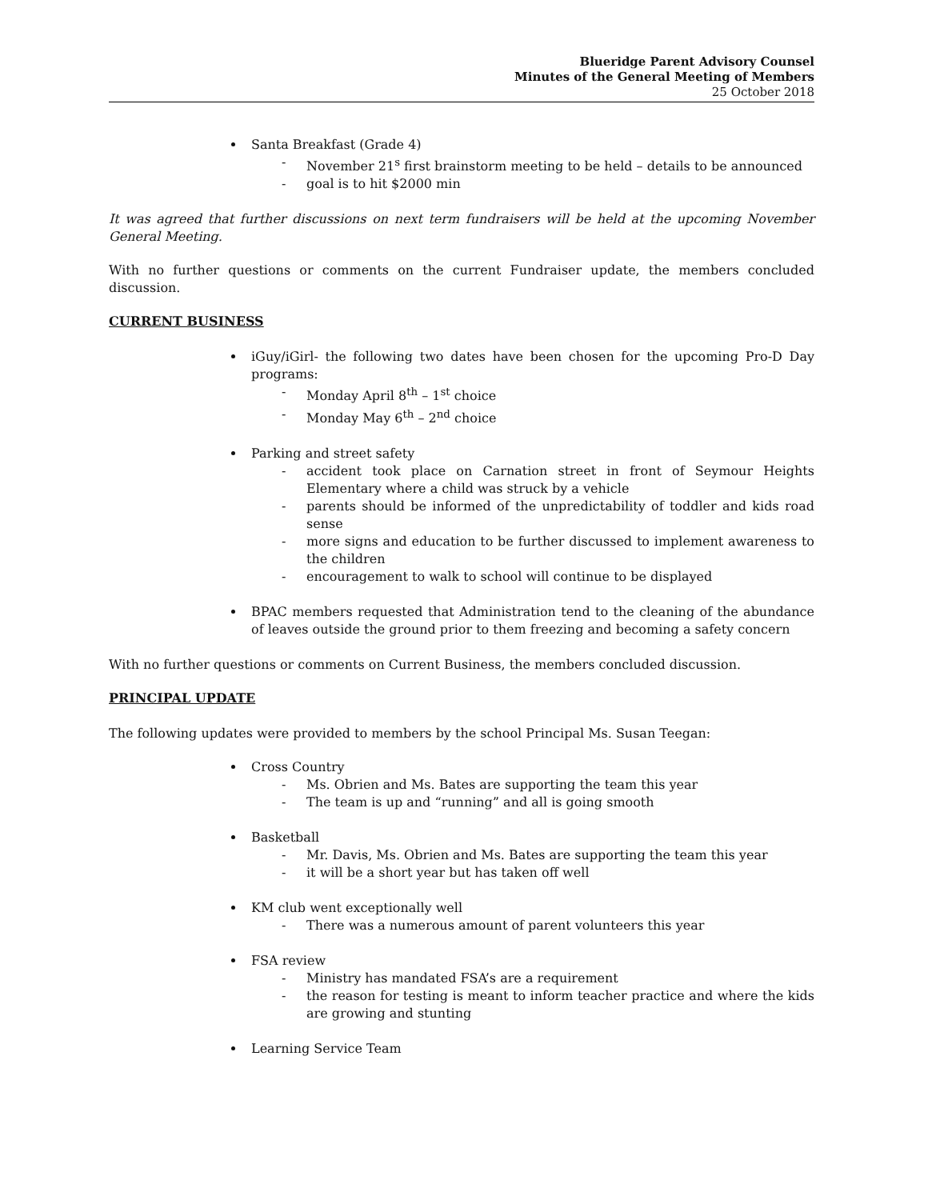Blueridge Parent Advisory Counsel
Minutes of the General Meeting of Members
25 October 2018
Santa Breakfast (Grade 4)
- November 21<sup>s</sup> first brainstorm meeting to be held – details to be announced
- goal is to hit $2000 min
It was agreed that further discussions on next term fundraisers will be held at the upcoming November General Meeting.
With no further questions or comments on the current Fundraiser update, the members concluded discussion.
CURRENT BUSINESS
iGuy/iGirl- the following two dates have been chosen for the upcoming Pro-D Day programs:
- Monday April 8<sup>th</sup> – 1<sup>st</sup> choice
- Monday May 6<sup>th</sup> – 2<sup>nd</sup> choice
Parking and street safety
- accident took place on Carnation street in front of Seymour Heights Elementary where a child was struck by a vehicle
- parents should be informed of the unpredictability of toddler and kids road sense
- more signs and education to be further discussed to implement awareness to the children
- encouragement to walk to school will continue to be displayed
BPAC members requested that Administration tend to the cleaning of the abundance of leaves outside the ground prior to them freezing and becoming a safety concern
With no further questions or comments on Current Business, the members concluded discussion.
PRINCIPAL UPDATE
The following updates were provided to members by the school Principal Ms. Susan Teegan:
Cross Country
- Ms. Obrien and Ms. Bates are supporting the team this year
- The team is up and “running” and all is going smooth
Basketball
- Mr. Davis, Ms. Obrien and Ms. Bates are supporting the team this year
- it will be a short year but has taken off well
KM club went exceptionally well
- There was a numerous amount of parent volunteers this year
FSA review
- Ministry has mandated FSA’s are a requirement
- the reason for testing is meant to inform teacher practice and where the kids are growing and stunting
Learning Service Team